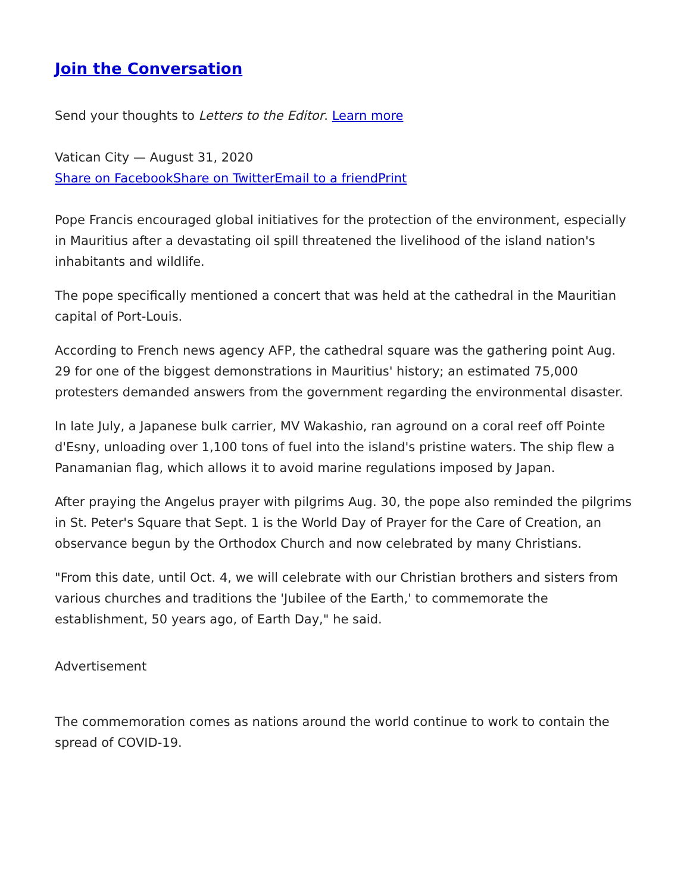Join the Conversation
Send your thoughts to Letters to the Editor. Learn more
Vatican City — August 31, 2020
Share on Facebook Share on Twitter Email to a friend Print
Pope Francis encouraged global initiatives for the protection of the environment, especially in Mauritius after a devastating oil spill threatened the livelihood of the island nation's inhabitants and wildlife.
The pope specifically mentioned a concert that was held at the cathedral in the Mauritian capital of Port-Louis.
According to French news agency AFP, the cathedral square was the gathering point Aug. 29 for one of the biggest demonstrations in Mauritius' history; an estimated 75,000 protesters demanded answers from the government regarding the environmental disaster.
In late July, a Japanese bulk carrier, MV Wakashio, ran aground on a coral reef off Pointe d'Esny, unloading over 1,100 tons of fuel into the island's pristine waters. The ship flew a Panamanian flag, which allows it to avoid marine regulations imposed by Japan.
After praying the Angelus prayer with pilgrims Aug. 30, the pope also reminded the pilgrims in St. Peter's Square that Sept. 1 is the World Day of Prayer for the Care of Creation, an observance begun by the Orthodox Church and now celebrated by many Christians.
"From this date, until Oct. 4, we will celebrate with our Christian brothers and sisters from various churches and traditions the 'Jubilee of the Earth,' to commemorate the establishment, 50 years ago, of Earth Day," he said.
Advertisement
The commemoration comes as nations around the world continue to work to contain the spread of COVID-19.